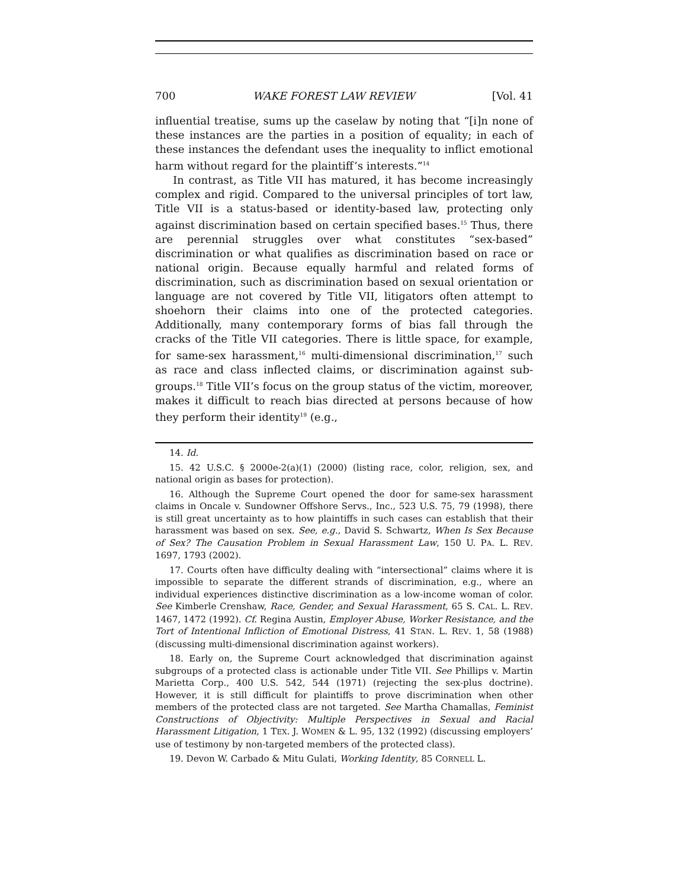700 WAKE FOREST LAW REVIEW [Vol. 41
influential treatise, sums up the caselaw by noting that “[i]n none of these instances are the parties in a position of equality; in each of these instances the defendant uses the inequality to inflict emotional harm without regard for the plaintiff’s interests.”<sup>14</sup>
In contrast, as Title VII has matured, it has become increasingly complex and rigid. Compared to the universal principles of tort law, Title VII is a status-based or identity-based law, protecting only against discrimination based on certain specified bases.<sup>15</sup> Thus, there are perennial struggles over what constitutes “sex-based” discrimination or what qualifies as discrimination based on race or national origin. Because equally harmful and related forms of discrimination, such as discrimination based on sexual orientation or language are not covered by Title VII, litigators often attempt to shoehorn their claims into one of the protected categories. Additionally, many contemporary forms of bias fall through the cracks of the Title VII categories. There is little space, for example, for same-sex harassment,<sup>16</sup> multi-dimensional discrimination,<sup>17</sup> such as race and class inflected claims, or discrimination against sub-groups.<sup>18</sup> Title VII’s focus on the group status of the victim, moreover, makes it difficult to reach bias directed at persons because of how they perform their identity<sup>19</sup> (e.g.,
14. Id.
15. 42 U.S.C. § 2000e-2(a)(1) (2000) (listing race, color, religion, sex, and national origin as bases for protection).
16. Although the Supreme Court opened the door for same-sex harassment claims in Oncale v. Sundowner Offshore Servs., Inc., 523 U.S. 75, 79 (1998), there is still great uncertainty as to how plaintiffs in such cases can establish that their harassment was based on sex. See, e.g., David S. Schwartz, When Is Sex Because of Sex? The Causation Problem in Sexual Harassment Law, 150 U. PA. L. REV. 1697, 1793 (2002).
17. Courts often have difficulty dealing with “intersectional” claims where it is impossible to separate the different strands of discrimination, e.g., where an individual experiences distinctive discrimination as a low-income woman of color. See Kimberle Crenshaw, Race, Gender, and Sexual Harassment, 65 S. CAL. L. REV. 1467, 1472 (1992). Cf. Regina Austin, Employer Abuse, Worker Resistance, and the Tort of Intentional Infliction of Emotional Distress, 41 STAN. L. REV. 1, 58 (1988) (discussing multi-dimensional discrimination against workers).
18. Early on, the Supreme Court acknowledged that discrimination against subgroups of a protected class is actionable under Title VII. See Phillips v. Martin Marietta Corp., 400 U.S. 542, 544 (1971) (rejecting the sex-plus doctrine). However, it is still difficult for plaintiffs to prove discrimination when other members of the protected class are not targeted. See Martha Chamallas, Feminist Constructions of Objectivity: Multiple Perspectives in Sexual and Racial Harassment Litigation, 1 TEX. J. WOMEN & L. 95, 132 (1992) (discussing employers’ use of testimony by non-targeted members of the protected class).
19. Devon W. Carbado & Mitu Gulati, Working Identity, 85 CORNELL L.